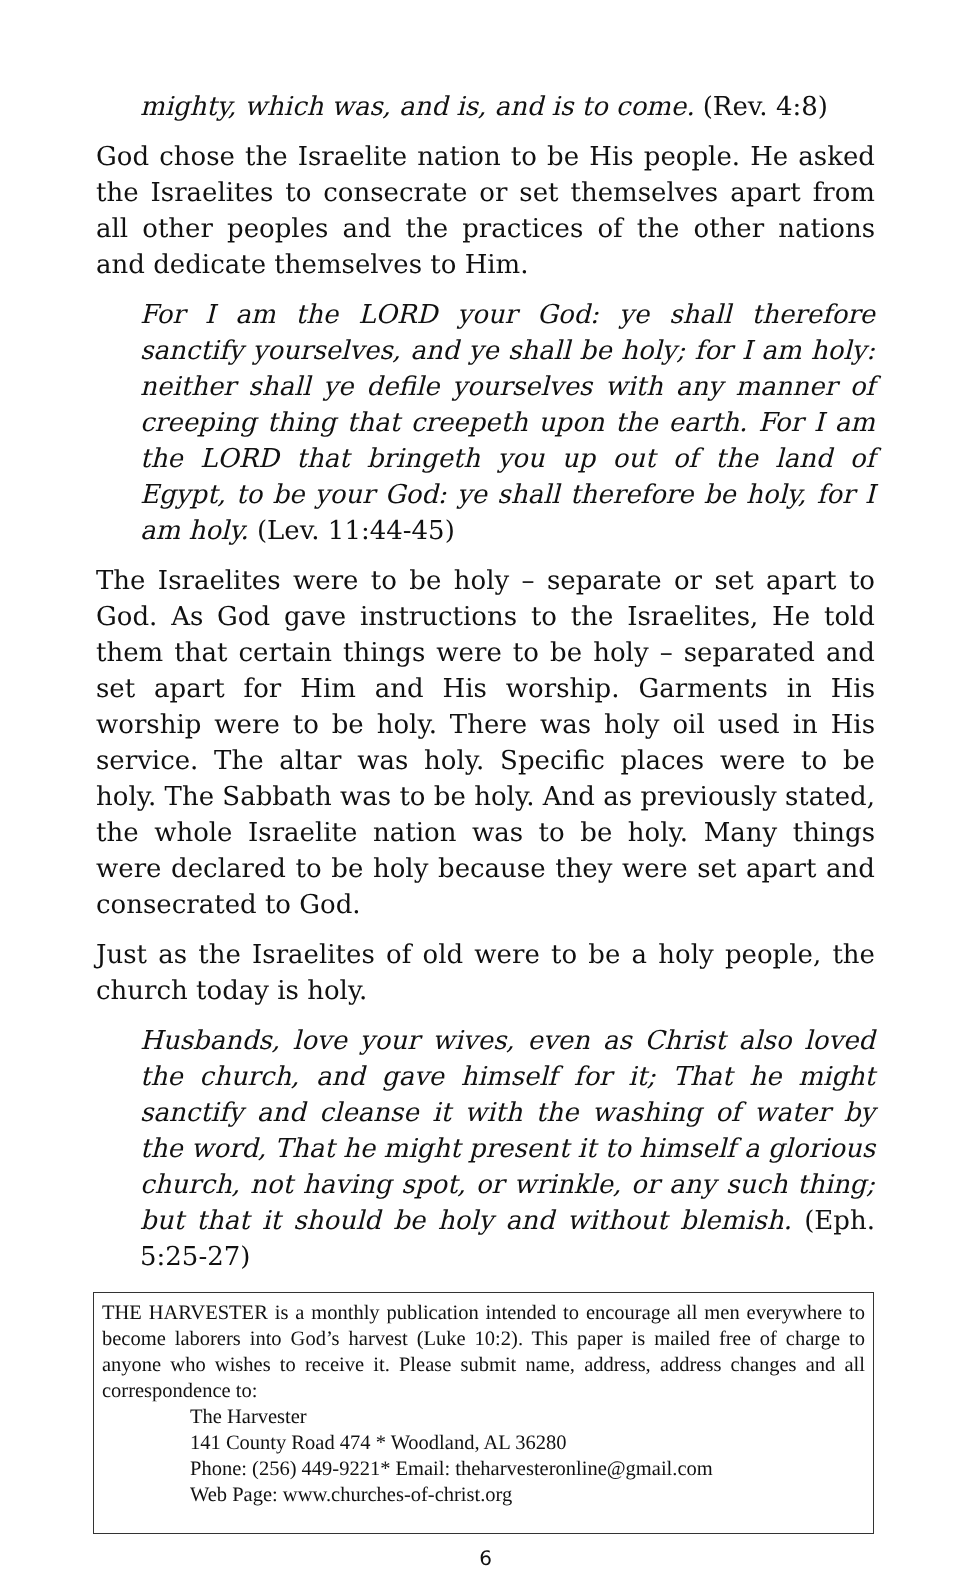mighty, which was, and is, and is to come. (Rev. 4:8)
God chose the Israelite nation to be His people. He asked the Israelites to consecrate or set themselves apart from all other peoples and the practices of the other nations and dedicate themselves to Him.
For I am the LORD your God: ye shall therefore sanctify yourselves, and ye shall be holy; for I am holy: neither shall ye defile yourselves with any manner of creeping thing that creepeth upon the earth. For I am the LORD that bringeth you up out of the land of Egypt, to be your God: ye shall therefore be holy, for I am holy. (Lev. 11:44-45)
The Israelites were to be holy – separate or set apart to God. As God gave instructions to the Israelites, He told them that certain things were to be holy – separated and set apart for Him and His worship. Garments in His worship were to be holy. There was holy oil used in His service. The altar was holy. Specific places were to be holy. The Sabbath was to be holy. And as previously stated, the whole Israelite nation was to be holy. Many things were declared to be holy because they were set apart and consecrated to God.
Just as the Israelites of old were to be a holy people, the church today is holy.
Husbands, love your wives, even as Christ also loved the church, and gave himself for it; That he might sanctify and cleanse it with the washing of water by the word, That he might present it to himself a glorious church, not having spot, or wrinkle, or any such thing; but that it should be holy and without blemish. (Eph. 5:25-27)
THE HARVESTER is a monthly publication intended to encourage all men everywhere to become laborers into God’s harvest (Luke 10:2). This paper is mailed free of charge to anyone who wishes to receive it. Please submit name, address, address changes and all correspondence to:
The Harvester
141 County Road 474 * Woodland, AL 36280
Phone: (256) 449-9221* Email: theharvesteronline@gmail.com
Web Page: www.churches-of-christ.org
6